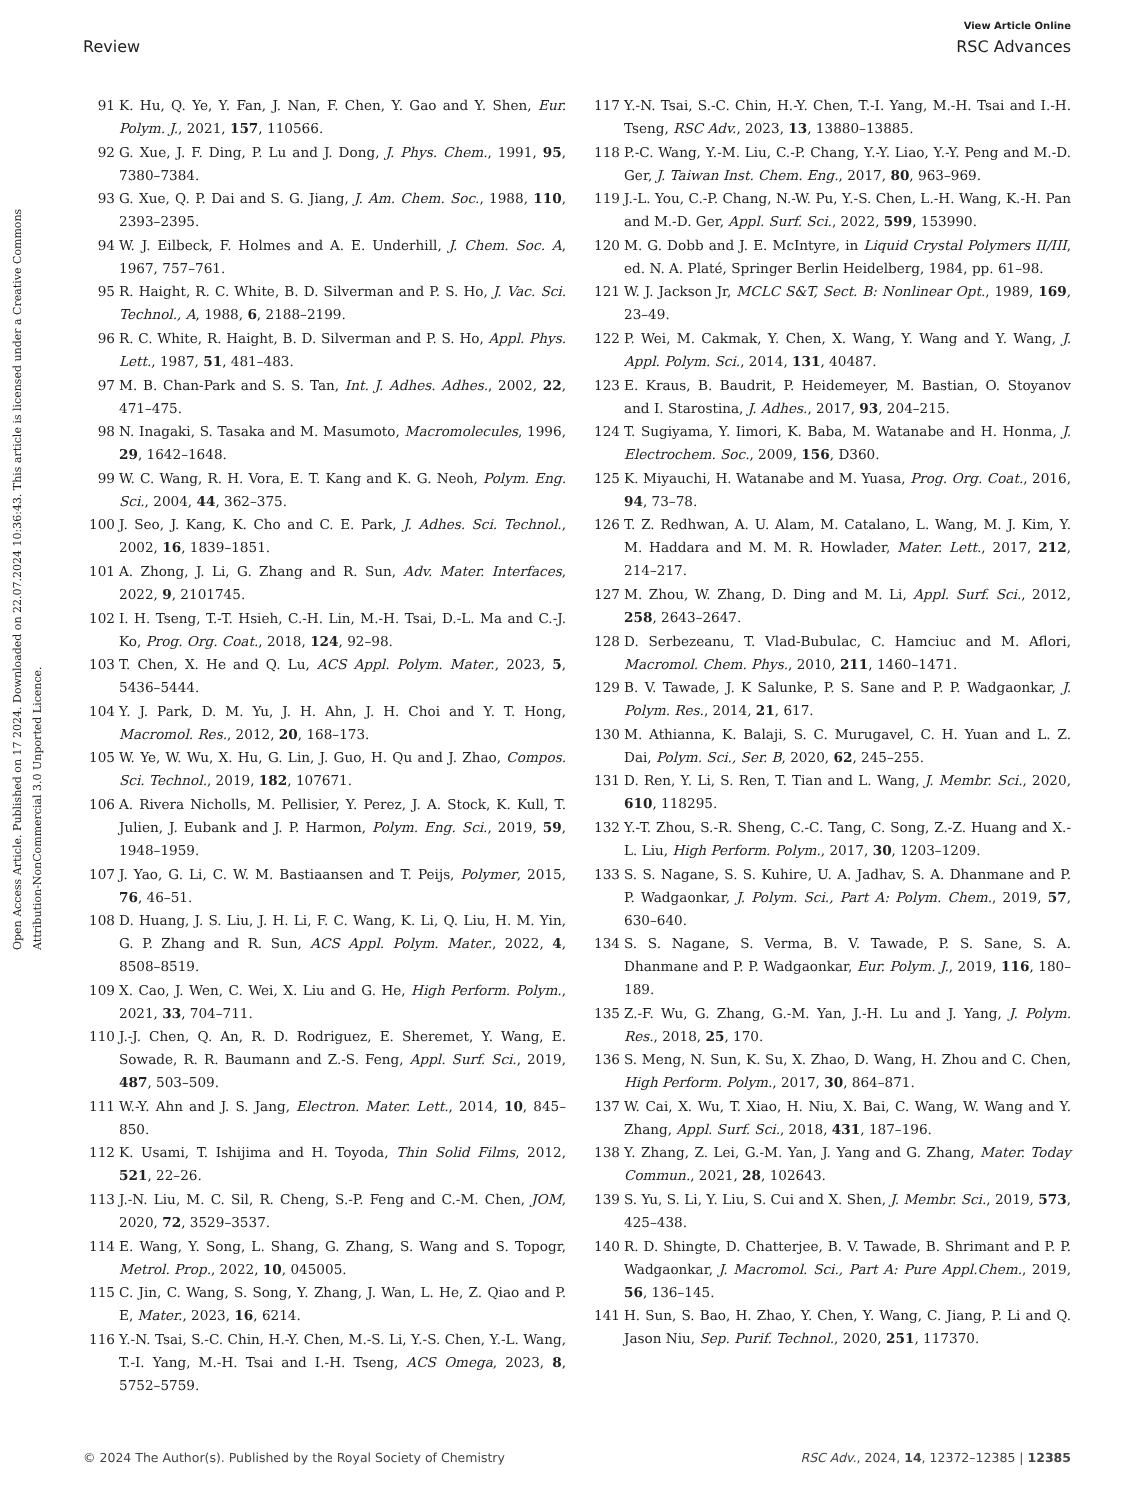Open Access Article. Published on 17 2024. Downloaded on 22.07.2024 10:36:43. This article is licensed under a Creative Commons Attribution-NonCommercial 3.0 Unported Licence.
View Article Online
Review RSC Advances
91 K. Hu, Q. Ye, Y. Fan, J. Nan, F. Chen, Y. Gao and Y. Shen, Eur. Polym. J., 2021, 157, 110566.
92 G. Xue, J. F. Ding, P. Lu and J. Dong, J. Phys. Chem., 1991, 95, 7380–7384.
93 G. Xue, Q. P. Dai and S. G. Jiang, J. Am. Chem. Soc., 1988, 110, 2393–2395.
94 W. J. Eilbeck, F. Holmes and A. E. Underhill, J. Chem. Soc. A, 1967, 757–761.
95 R. Haight, R. C. White, B. D. Silverman and P. S. Ho, J. Vac. Sci. Technol., A, 1988, 6, 2188–2199.
96 R. C. White, R. Haight, B. D. Silverman and P. S. Ho, Appl. Phys. Lett., 1987, 51, 481–483.
97 M. B. Chan-Park and S. S. Tan, Int. J. Adhes. Adhes., 2002, 22, 471–475.
98 N. Inagaki, S. Tasaka and M. Masumoto, Macromolecules, 1996, 29, 1642–1648.
99 W. C. Wang, R. H. Vora, E. T. Kang and K. G. Neoh, Polym. Eng. Sci., 2004, 44, 362–375.
100 J. Seo, J. Kang, K. Cho and C. E. Park, J. Adhes. Sci. Technol., 2002, 16, 1839–1851.
101 A. Zhong, J. Li, G. Zhang and R. Sun, Adv. Mater. Interfaces, 2022, 9, 2101745.
102 I. H. Tseng, T.-T. Hsieh, C.-H. Lin, M.-H. Tsai, D.-L. Ma and C.-J. Ko, Prog. Org. Coat., 2018, 124, 92–98.
103 T. Chen, X. He and Q. Lu, ACS Appl. Polym. Mater., 2023, 5, 5436–5444.
104 Y. J. Park, D. M. Yu, J. H. Ahn, J. H. Choi and Y. T. Hong, Macromol. Res., 2012, 20, 168–173.
105 W. Ye, W. Wu, X. Hu, G. Lin, J. Guo, H. Qu and J. Zhao, Compos. Sci. Technol., 2019, 182, 107671.
106 A. Rivera Nicholls, M. Pellisier, Y. Perez, J. A. Stock, K. Kull, T. Julien, J. Eubank and J. P. Harmon, Polym. Eng. Sci., 2019, 59, 1948–1959.
107 J. Yao, G. Li, C. W. M. Bastiaansen and T. Peijs, Polymer, 2015, 76, 46–51.
108 D. Huang, J. S. Liu, J. H. Li, F. C. Wang, K. Li, Q. Liu, H. M. Yin, G. P. Zhang and R. Sun, ACS Appl. Polym. Mater., 2022, 4, 8508–8519.
109 X. Cao, J. Wen, C. Wei, X. Liu and G. He, High Perform. Polym., 2021, 33, 704–711.
110 J.-J. Chen, Q. An, R. D. Rodriguez, E. Sheremet, Y. Wang, E. Sowade, R. R. Baumann and Z.-S. Feng, Appl. Surf. Sci., 2019, 487, 503–509.
111 W.-Y. Ahn and J. S. Jang, Electron. Mater. Lett., 2014, 10, 845–850.
112 K. Usami, T. Ishijima and H. Toyoda, Thin Solid Films, 2012, 521, 22–26.
113 J.-N. Liu, M. C. Sil, R. Cheng, S.-P. Feng and C.-M. Chen, JOM, 2020, 72, 3529–3537.
114 E. Wang, Y. Song, L. Shang, G. Zhang, S. Wang and S. Topogr, Metrol. Prop., 2022, 10, 045005.
115 C. Jin, C. Wang, S. Song, Y. Zhang, J. Wan, L. He, Z. Qiao and P. E, Mater., 2023, 16, 6214.
116 Y.-N. Tsai, S.-C. Chin, H.-Y. Chen, M.-S. Li, Y.-S. Chen, Y.-L. Wang, T.-I. Yang, M.-H. Tsai and I.-H. Tseng, ACS Omega, 2023, 8, 5752–5759.
117 Y.-N. Tsai, S.-C. Chin, H.-Y. Chen, T.-I. Yang, M.-H. Tsai and I.-H. Tseng, RSC Adv., 2023, 13, 13880–13885.
118 P.-C. Wang, Y.-M. Liu, C.-P. Chang, Y.-Y. Liao, Y.-Y. Peng and M.-D. Ger, J. Taiwan Inst. Chem. Eng., 2017, 80, 963–969.
119 J.-L. You, C.-P. Chang, N.-W. Pu, Y.-S. Chen, L.-H. Wang, K.-H. Pan and M.-D. Ger, Appl. Surf. Sci., 2022, 599, 153990.
120 M. G. Dobb and J. E. McIntyre, in Liquid Crystal Polymers II/III, ed. N. A. Platé, Springer Berlin Heidelberg, 1984, pp. 61–98.
121 W. J. Jackson Jr, MCLC S&T, Sect. B: Nonlinear Opt., 1989, 169, 23–49.
122 P. Wei, M. Cakmak, Y. Chen, X. Wang, Y. Wang and Y. Wang, J. Appl. Polym. Sci., 2014, 131, 40487.
123 E. Kraus, B. Baudrit, P. Heidemeyer, M. Bastian, O. Stoyanov and I. Starostina, J. Adhes., 2017, 93, 204–215.
124 T. Sugiyama, Y. Iimori, K. Baba, M. Watanabe and H. Honma, J. Electrochem. Soc., 2009, 156, D360.
125 K. Miyauchi, H. Watanabe and M. Yuasa, Prog. Org. Coat., 2016, 94, 73–78.
126 T. Z. Redhwan, A. U. Alam, M. Catalano, L. Wang, M. J. Kim, Y. M. Haddara and M. M. R. Howlader, Mater. Lett., 2017, 212, 214–217.
127 M. Zhou, W. Zhang, D. Ding and M. Li, Appl. Surf. Sci., 2012, 258, 2643–2647.
128 D. Serbezeanu, T. Vlad-Bubulac, C. Hamciuc and M. Aflori, Macromol. Chem. Phys., 2010, 211, 1460–1471.
129 B. V. Tawade, J. K Salunke, P. S. Sane and P. P. Wadgaonkar, J. Polym. Res., 2014, 21, 617.
130 M. Athianna, K. Balaji, S. C. Murugavel, C. H. Yuan and L. Z. Dai, Polym. Sci., Ser. B, 2020, 62, 245–255.
131 D. Ren, Y. Li, S. Ren, T. Tian and L. Wang, J. Membr. Sci., 2020, 610, 118295.
132 Y.-T. Zhou, S.-R. Sheng, C.-C. Tang, C. Song, Z.-Z. Huang and X.-L. Liu, High Perform. Polym., 2017, 30, 1203–1209.
133 S. S. Nagane, S. S. Kuhire, U. A. Jadhav, S. A. Dhanmane and P. P. Wadgaonkar, J. Polym. Sci., Part A: Polym. Chem., 2019, 57, 630–640.
134 S. S. Nagane, S. Verma, B. V. Tawade, P. S. Sane, S. A. Dhanmane and P. P. Wadgaonkar, Eur. Polym. J., 2019, 116, 180–189.
135 Z.-F. Wu, G. Zhang, G.-M. Yan, J.-H. Lu and J. Yang, J. Polym. Res., 2018, 25, 170.
136 S. Meng, N. Sun, K. Su, X. Zhao, D. Wang, H. Zhou and C. Chen, High Perform. Polym., 2017, 30, 864–871.
137 W. Cai, X. Wu, T. Xiao, H. Niu, X. Bai, C. Wang, W. Wang and Y. Zhang, Appl. Surf. Sci., 2018, 431, 187–196.
138 Y. Zhang, Z. Lei, G.-M. Yan, J. Yang and G. Zhang, Mater. Today Commun., 2021, 28, 102643.
139 S. Yu, S. Li, Y. Liu, S. Cui and X. Shen, J. Membr. Sci., 2019, 573, 425–438.
140 R. D. Shingte, D. Chatterjee, B. V. Tawade, B. Shrimant and P. P. Wadgaonkar, J. Macromol. Sci., Part A: Pure Appl.Chem., 2019, 56, 136–145.
141 H. Sun, S. Bao, H. Zhao, Y. Chen, Y. Wang, C. Jiang, P. Li and Q. Jason Niu, Sep. Purif. Technol., 2020, 251, 117370.
© 2024 The Author(s). Published by the Royal Society of Chemistry RSC Adv., 2024, 14, 12372–12385 | 12385